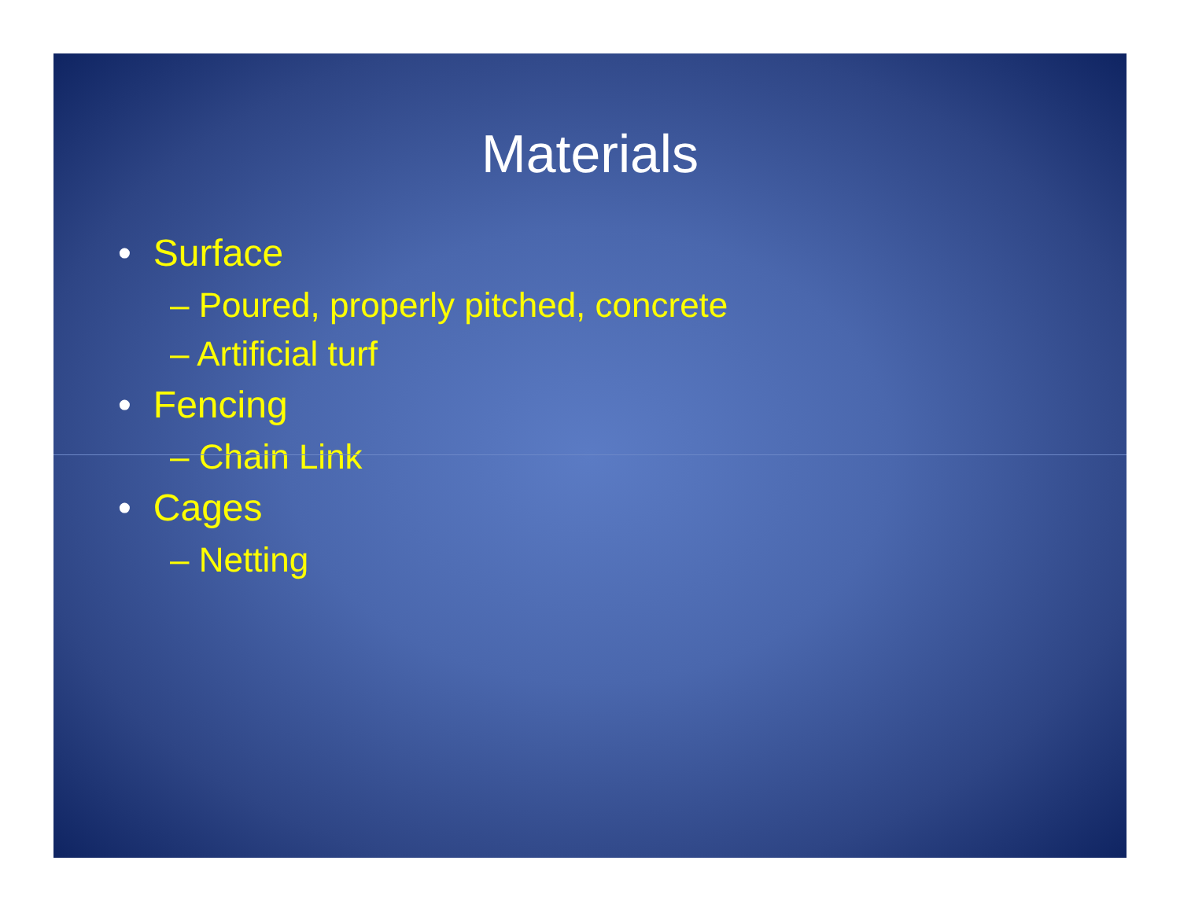Materials
• Surface
– Poured, properly pitched, concrete
– Artificial turf
• Fencing
– Chain Link
• Cages
– Netting